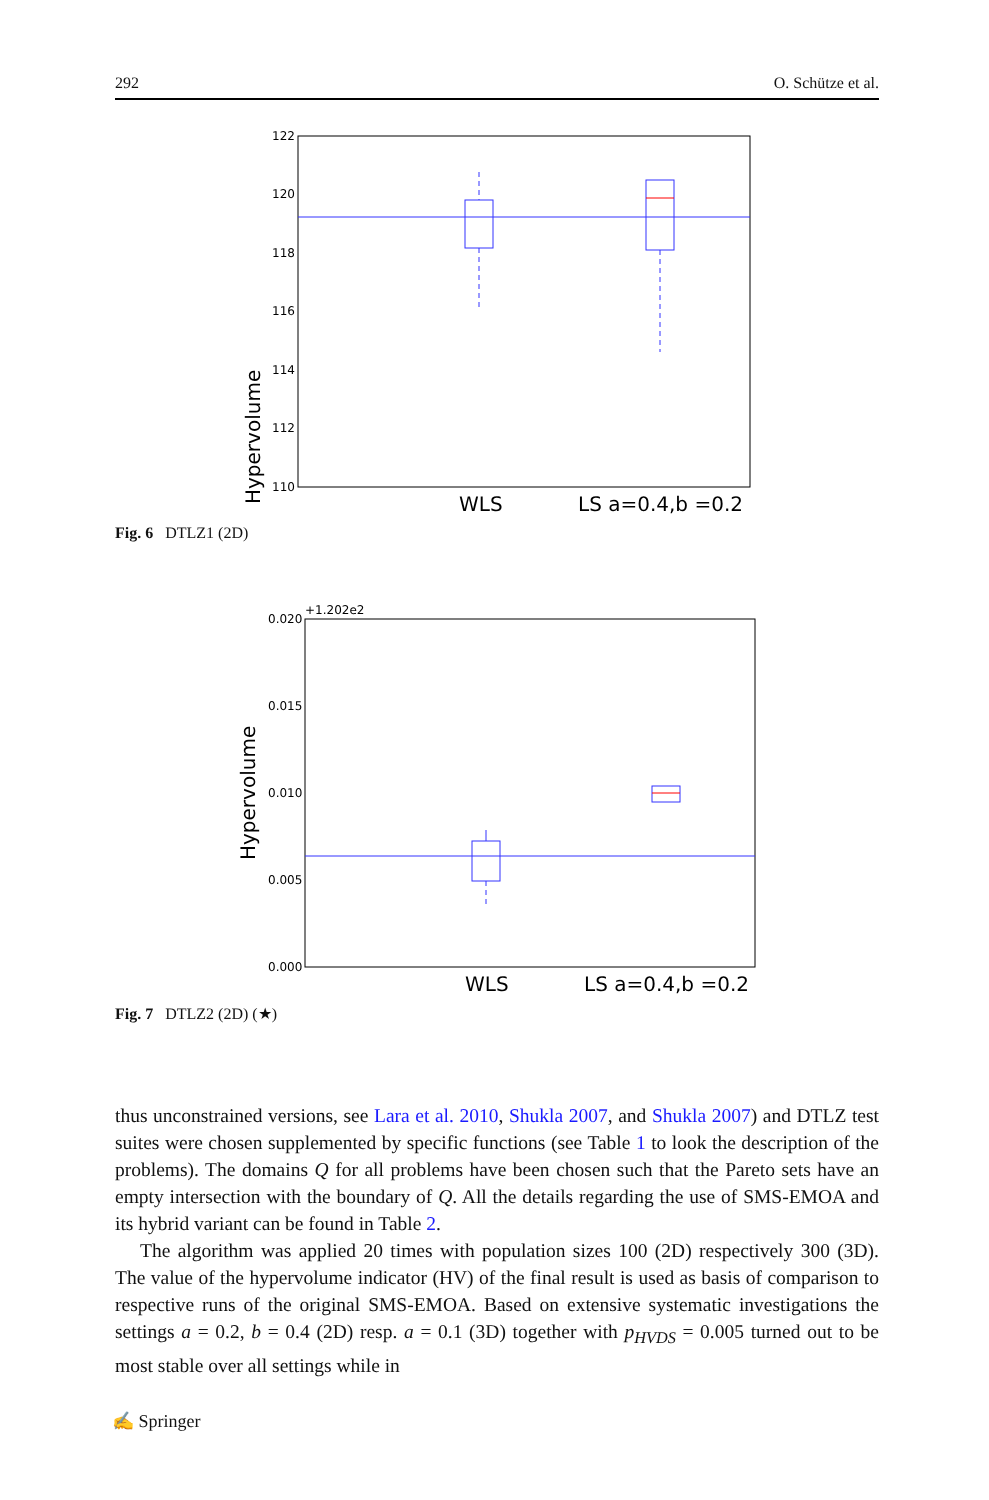292 O. Schütze et al.
Hypervolume
122
120
118
116
114
112
110
WLS
LS a=0.4,b =0.2
Fig. 6 DTLZ1 (2D)
Hypervolume
+1.202e2
0.020
0.015
0.010
0.005
0.000
WLS
LS a=0.4,b =0.2
Fig. 7 DTLZ2 (2D) (★)
thus unconstrained versions, see Lara et al. 2010, Shukla 2007, and Shukla 2007) and DTLZ test suites were chosen supplemented by specific functions (see Table 1 to look the description of the problems). The domains Q for all problems have been chosen such that the Pareto sets have an empty intersection with the boundary of Q. All the details regarding the use of SMS-EMOA and its hybrid variant can be found in Table 2.
The algorithm was applied 20 times with population sizes 100 (2D) respectively 300 (3D). The value of the hypervolume indicator (HV) of the final result is used as basis of comparison to respective runs of the original SMS-EMOA. Based on extensive systematic investigations the settings a = 0.2, b = 0.4 (2D) resp. a = 0.1 (3D) together with p<sub>HVDS</sub> = 0.005 turned out to be most stable over all settings while in
✍ Springer